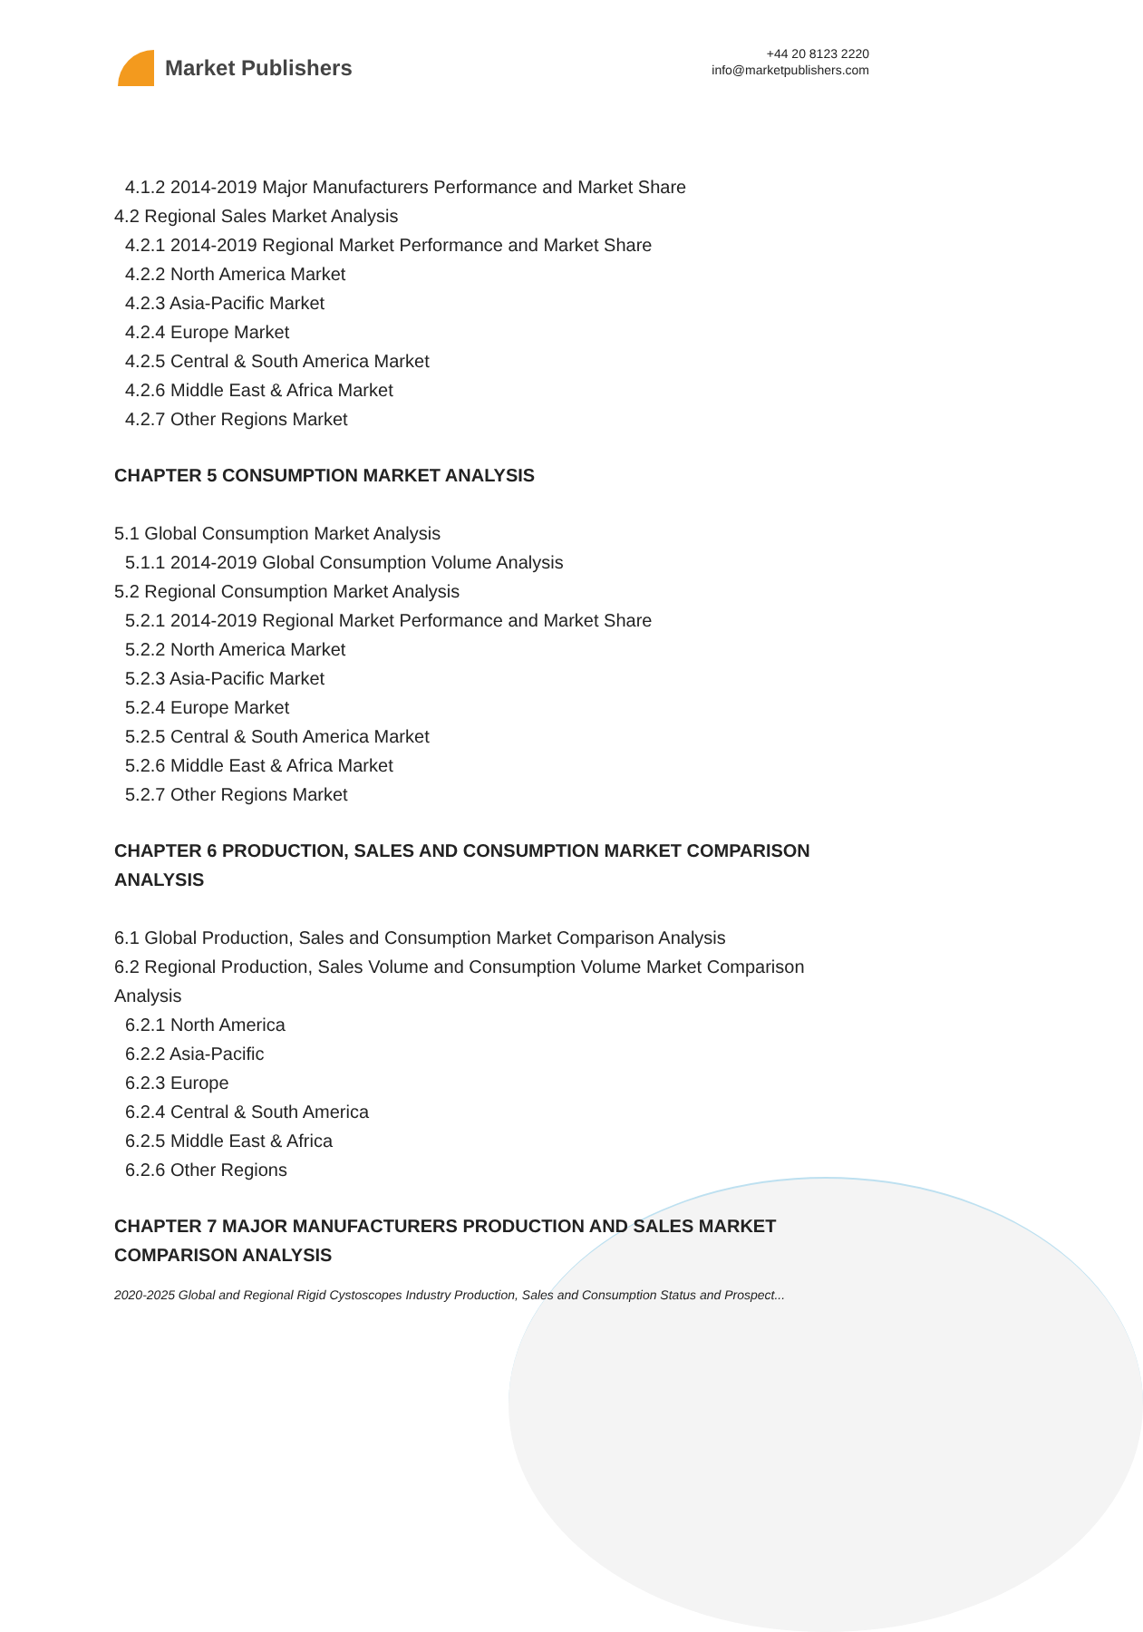Market Publishers
+44 20 8123 2220
info@marketpublishers.com
4.1.2 2014-2019 Major Manufacturers Performance and Market Share
4.2 Regional Sales Market Analysis
4.2.1 2014-2019 Regional Market Performance and Market Share
4.2.2 North America Market
4.2.3 Asia-Pacific Market
4.2.4 Europe Market
4.2.5 Central & South America Market
4.2.6 Middle East & Africa Market
4.2.7 Other Regions Market
CHAPTER 5 CONSUMPTION MARKET ANALYSIS
5.1 Global Consumption Market Analysis
5.1.1 2014-2019 Global Consumption Volume Analysis
5.2 Regional Consumption Market Analysis
5.2.1 2014-2019 Regional Market Performance and Market Share
5.2.2 North America Market
5.2.3 Asia-Pacific Market
5.2.4 Europe Market
5.2.5 Central & South America Market
5.2.6 Middle East & Africa Market
5.2.7 Other Regions Market
CHAPTER 6 PRODUCTION, SALES AND CONSUMPTION MARKET COMPARISON ANALYSIS
6.1 Global Production, Sales and Consumption Market Comparison Analysis
6.2 Regional Production, Sales Volume and Consumption Volume Market Comparison Analysis
6.2.1 North America
6.2.2 Asia-Pacific
6.2.3 Europe
6.2.4 Central & South America
6.2.5 Middle East & Africa
6.2.6 Other Regions
CHAPTER 7 MAJOR MANUFACTURERS PRODUCTION AND SALES MARKET COMPARISON ANALYSIS
2020-2025 Global and Regional Rigid Cystoscopes Industry Production, Sales and Consumption Status and Prospect...